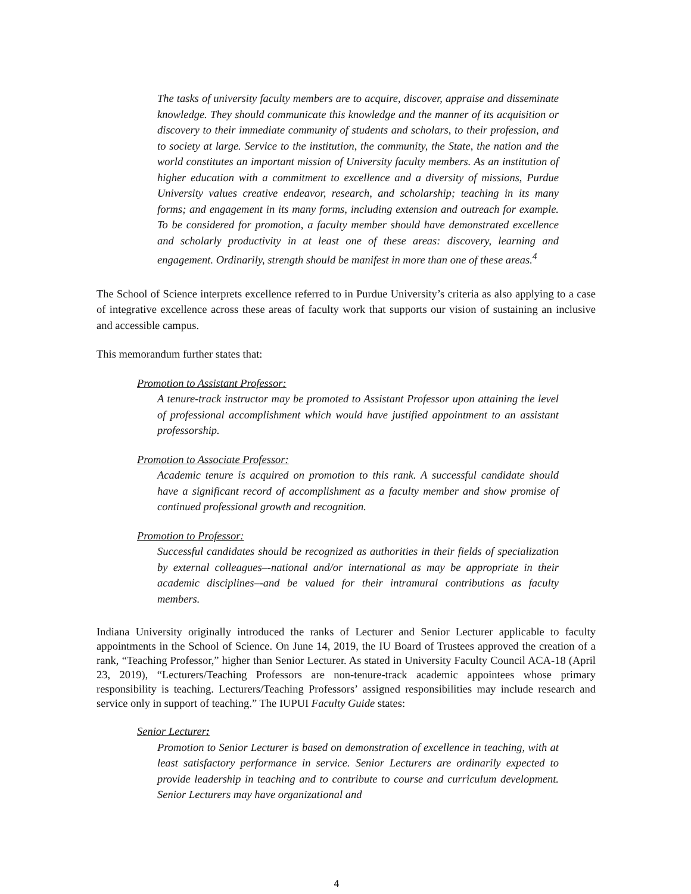The tasks of university faculty members are to acquire, discover, appraise and disseminate knowledge. They should communicate this knowledge and the manner of its acquisition or discovery to their immediate community of students and scholars, to their profession, and to society at large. Service to the institution, the community, the State, the nation and the world constitutes an important mission of University faculty members. As an institution of higher education with a commitment to excellence and a diversity of missions, Purdue University values creative endeavor, research, and scholarship; teaching in its many forms; and engagement in its many forms, including extension and outreach for example. To be considered for promotion, a faculty member should have demonstrated excellence and scholarly productivity in at least one of these areas: discovery, learning and engagement. Ordinarily, strength should be manifest in more than one of these areas.<sup>4</sup>
The School of Science interprets excellence referred to in Purdue University’s criteria as also applying to a case of integrative excellence across these areas of faculty work that supports our vision of sustaining an inclusive and accessible campus.
This memorandum further states that:
Promotion to Assistant Professor:
A tenure-track instructor may be promoted to Assistant Professor upon attaining the level of professional accomplishment which would have justified appointment to an assistant professorship.
Promotion to Associate Professor:
Academic tenure is acquired on promotion to this rank. A successful candidate should have a significant record of accomplishment as a faculty member and show promise of continued professional growth and recognition.
Promotion to Professor:
Successful candidates should be recognized as authorities in their fields of specialization by external colleagues–-national and/or international as may be appropriate in their academic disciplines–-and be valued for their intramural contributions as faculty members.
Indiana University originally introduced the ranks of Lecturer and Senior Lecturer applicable to faculty appointments in the School of Science. On June 14, 2019, the IU Board of Trustees approved the creation of a rank, “Teaching Professor,” higher than Senior Lecturer. As stated in University Faculty Council ACA-18 (April 23, 2019), “Lecturers/Teaching Professors are non-tenure-track academic appointees whose primary responsibility is teaching. Lecturers/Teaching Professors’ assigned responsibilities may include research and service only in support of teaching.” The IUPUI Faculty Guide states:
Senior Lecturer:
Promotion to Senior Lecturer is based on demonstration of excellence in teaching, with at least satisfactory performance in service. Senior Lecturers are ordinarily expected to provide leadership in teaching and to contribute to course and curriculum development. Senior Lecturers may have organizational and
4